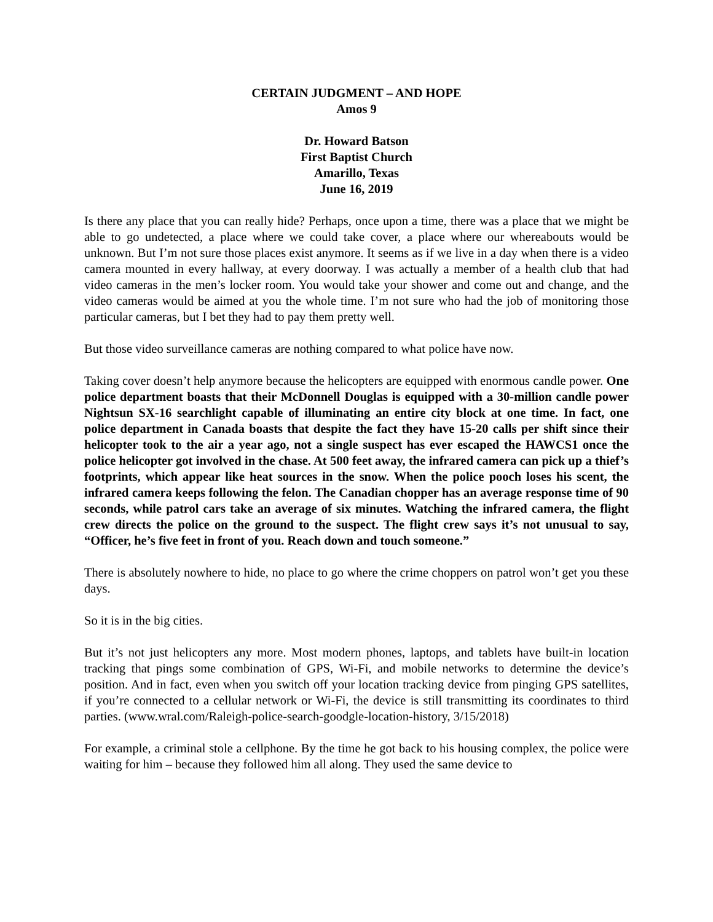CERTAIN JUDGMENT – AND HOPE
Amos 9
Dr. Howard Batson
First Baptist Church
Amarillo, Texas
June 16, 2019
Is there any place that you can really hide? Perhaps, once upon a time, there was a place that we might be able to go undetected, a place where we could take cover, a place where our whereabouts would be unknown. But I’m not sure those places exist anymore. It seems as if we live in a day when there is a video camera mounted in every hallway, at every doorway. I was actually a member of a health club that had video cameras in the men’s locker room. You would take your shower and come out and change, and the video cameras would be aimed at you the whole time. I’m not sure who had the job of monitoring those particular cameras, but I bet they had to pay them pretty well.
But those video surveillance cameras are nothing compared to what police have now.
Taking cover doesn’t help anymore because the helicopters are equipped with enormous candle power. One police department boasts that their McDonnell Douglas is equipped with a 30-million candle power Nightsun SX-16 searchlight capable of illuminating an entire city block at one time. In fact, one police department in Canada boasts that despite the fact they have 15-20 calls per shift since their helicopter took to the air a year ago, not a single suspect has ever escaped the HAWCS1 once the police helicopter got involved in the chase. At 500 feet away, the infrared camera can pick up a thief’s footprints, which appear like heat sources in the snow. When the police pooch loses his scent, the infrared camera keeps following the felon. The Canadian chopper has an average response time of 90 seconds, while patrol cars take an average of six minutes. Watching the infrared camera, the flight crew directs the police on the ground to the suspect. The flight crew says it’s not unusual to say, “Officer, he’s five feet in front of you. Reach down and touch someone.”
There is absolutely nowhere to hide, no place to go where the crime choppers on patrol won’t get you these days.
So it is in the big cities.
But it’s not just helicopters any more. Most modern phones, laptops, and tablets have built-in location tracking that pings some combination of GPS, Wi-Fi, and mobile networks to determine the device’s position. And in fact, even when you switch off your location tracking device from pinging GPS satellites, if you’re connected to a cellular network or Wi-Fi, the device is still transmitting its coordinates to third parties. (www.wral.com/Raleigh-police-search-goodgle-location-history, 3/15/2018)
For example, a criminal stole a cellphone. By the time he got back to his housing complex, the police were waiting for him – because they followed him all along. They used the same device to